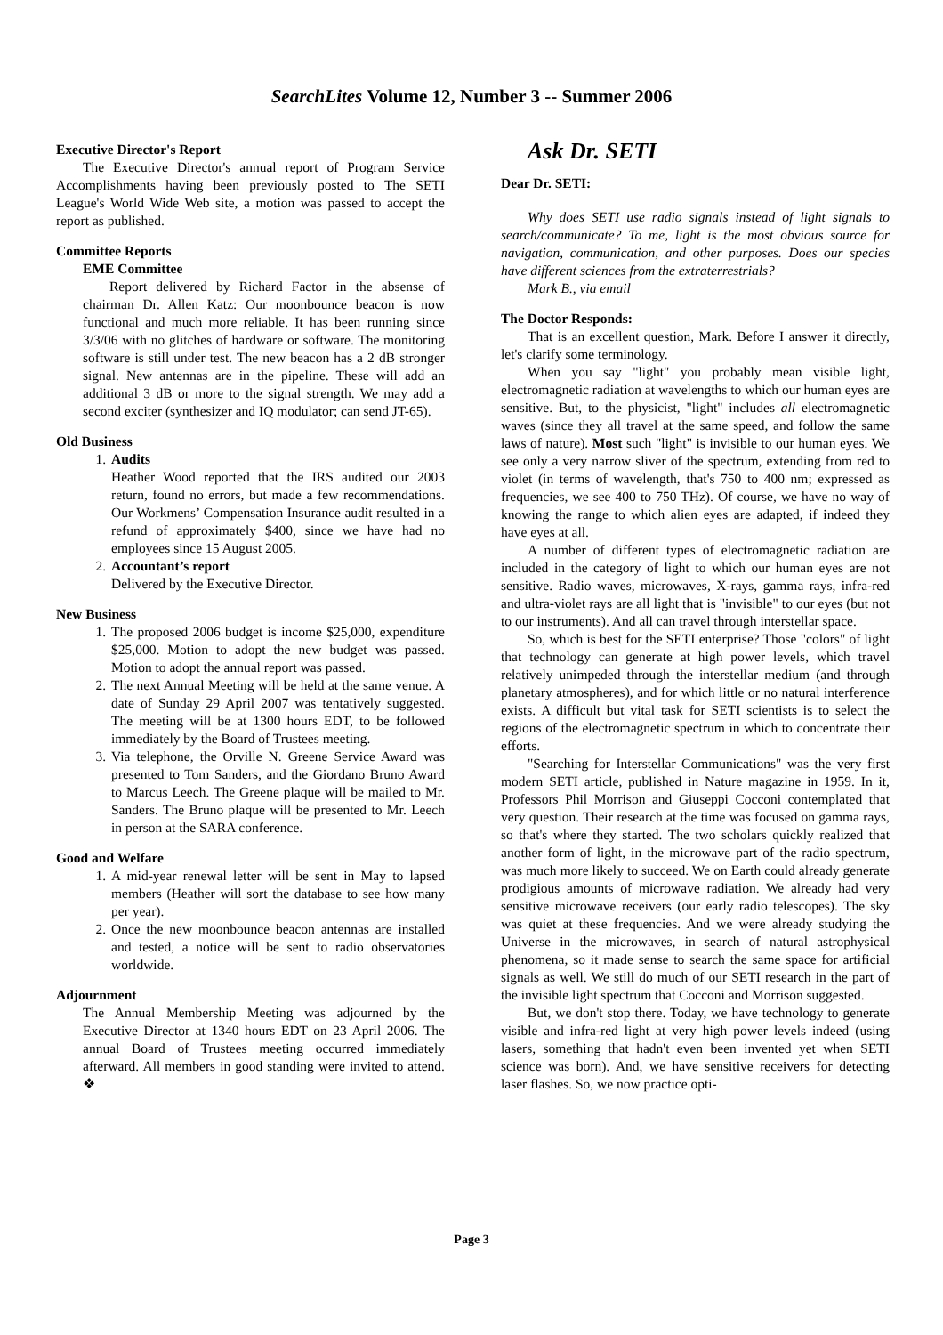SearchLites Volume 12, Number 3 -- Summer 2006
Executive Director's Report
The Executive Director's annual report of Program Service Accomplishments having been previously posted to The SETI League's World Wide Web site, a motion was passed to accept the report as published.
Committee Reports
EME Committee
Report delivered by Richard Factor in the absense of chairman Dr. Allen Katz: Our moonbounce beacon is now functional and much more reliable. It has been running since 3/3/06 with no glitches of hardware or software. The monitoring software is still under test. The new beacon has a 2 dB stronger signal. New antennas are in the pipeline. These will add an additional 3 dB or more to the signal strength. We may add a second exciter (synthesizer and IQ modulator; can send JT-65).
Old Business
1. Audits
Heather Wood reported that the IRS audited our 2003 return, found no errors, but made a few recommendations. Our Workmens’ Compensation Insurance audit resulted in a refund of approximately $400, since we have had no employees since 15 August 2005.
2. Accountant’s report
Delivered by the Executive Director.
New Business
1. The proposed 2006 budget is income $25,000, expenditure $25,000. Motion to adopt the new budget was passed. Motion to adopt the annual report was passed.
2. The next Annual Meeting will be held at the same venue. A date of Sunday 29 April 2007 was tentatively suggested. The meeting will be at 1300 hours EDT, to be followed immediately by the Board of Trustees meeting.
3. Via telephone, the Orville N. Greene Service Award was presented to Tom Sanders, and the Giordano Bruno Award to Marcus Leech. The Greene plaque will be mailed to Mr. Sanders. The Bruno plaque will be presented to Mr. Leech in person at the SARA conference.
Good and Welfare
1. A mid-year renewal letter will be sent in May to lapsed members (Heather will sort the database to see how many per year).
2. Once the new moonbounce beacon antennas are installed and tested, a notice will be sent to radio observatories worldwide.
Adjournment
The Annual Membership Meeting was adjourned by the Executive Director at 1340 hours EDT on 23 April 2006. The annual Board of Trustees meeting occurred immediately afterward. All members in good standing were invited to attend. ❖
Ask Dr. SETI
Dear Dr. SETI:
Why does SETI use radio signals instead of light signals to search/communicate? To me, light is the most obvious source for navigation, communication, and other purposes. Does our species have different sciences from the extraterrestrials?
Mark B., via email
The Doctor Responds:
That is an excellent question, Mark. Before I answer it directly, let's clarify some terminology.
When you say "light" you probably mean visible light, electromagnetic radiation at wavelengths to which our human eyes are sensitive. But, to the physicist, "light" includes all electromagnetic waves (since they all travel at the same speed, and follow the same laws of nature). Most such "light" is invisible to our human eyes. We see only a very narrow sliver of the spectrum, extending from red to violet (in terms of wavelength, that's 750 to 400 nm; expressed as frequencies, we see 400 to 750 THz). Of course, we have no way of knowing the range to which alien eyes are adapted, if indeed they have eyes at all.
A number of different types of electromagnetic radiation are included in the category of light to which our human eyes are not sensitive. Radio waves, microwaves, X-rays, gamma rays, infra-red and ultra-violet rays are all light that is "invisible" to our eyes (but not to our instruments). And all can travel through interstellar space.
So, which is best for the SETI enterprise? Those "colors" of light that technology can generate at high power levels, which travel relatively unimpeded through the interstellar medium (and through planetary atmospheres), and for which little or no natural interference exists. A difficult but vital task for SETI scientists is to select the regions of the electromagnetic spectrum in which to concentrate their efforts.
"Searching for Interstellar Communications" was the very first modern SETI article, published in Nature magazine in 1959. In it, Professors Phil Morrison and Giuseppi Cocconi contemplated that very question. Their research at the time was focused on gamma rays, so that's where they started. The two scholars quickly realized that another form of light, in the microwave part of the radio spectrum, was much more likely to succeed. We on Earth could already generate prodigious amounts of microwave radiation. We already had very sensitive microwave receivers (our early radio telescopes). The sky was quiet at these frequencies. And we were already studying the Universe in the microwaves, in search of natural astrophysical phenomena, so it made sense to search the same space for artificial signals as well. We still do much of our SETI research in the part of the invisible light spectrum that Cocconi and Morrison suggested.
But, we don't stop there. Today, we have technology to generate visible and infra-red light at very high power levels indeed (using lasers, something that hadn't even been invented yet when SETI science was born). And, we have sensitive receivers for detecting laser flashes. So, we now practice opti-
Page 3